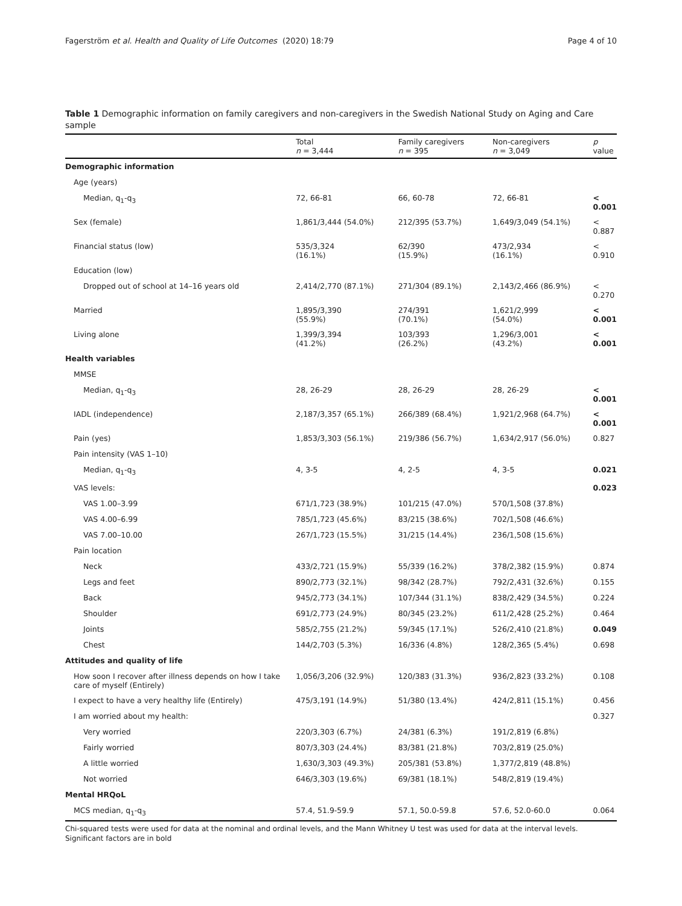Fagerström et al. Health and Quality of Life Outcomes (2020) 18:79 Page 4 of 10
Table 1 Demographic information on family caregivers and non-caregivers in the Swedish National Study on Aging and Care sample
| | Total n = 3,444 | Family caregivers n = 395 | Non-caregivers n = 3,049 | p value |
| --- | --- | --- | --- | --- |
| Demographic information | | | | |
| Age (years) | | | | |
| Median, q<sub>1</sub>-q<sub>3</sub> | 72, 66-81 | 66, 60-78 | 72, 66-81 | < 0.001 |
| Sex (female) | 1,861/3,444 (54.0%) | 212/395 (53.7%) | 1,649/3,049 (54.1%) | < 0.887 |
| Financial status (low) | 535/3,324 (16.1%) | 62/390 (15.9%) | 473/2,934 (16.1%) | < 0.910 |
| Education (low) | | | | |
| Dropped out of school at 14–16 years old | 2,414/2,770 (87.1%) | 271/304 (89.1%) | 2,143/2,466 (86.9%) | < 0.270 |
| Married | 1,895/3,390 (55.9%) | 274/391 (70.1%) | 1,621/2,999 (54.0%) | < 0.001 |
| Living alone | 1,399/3,394 (41.2%) | 103/393 (26.2%) | 1,296/3,001 (43.2%) | < 0.001 |
| Health variables | | | | |
| MMSE | | | | |
| Median, q<sub>1</sub>-q<sub>3</sub> | 28, 26-29 | 28, 26-29 | 28, 26-29 | < 0.001 |
| IADL (independence) | 2,187/3,357 (65.1%) | 266/389 (68.4%) | 1,921/2,968 (64.7%) | < 0.001 |
| Pain (yes) | 1,853/3,303 (56.1%) | 219/386 (56.7%) | 1,634/2,917 (56.0%) | 0.827 |
| Pain intensity (VAS 1–10) | | | | |
| Median, q<sub>1</sub>-q<sub>3</sub> | 4, 3-5 | 4, 2-5 | 4, 3-5 | 0.021 |
| VAS levels: | | | | 0.023 |
| VAS 1.00–3.99 | 671/1,723 (38.9%) | 101/215 (47.0%) | 570/1,508 (37.8%) | |
| VAS 4.00–6.99 | 785/1,723 (45.6%) | 83/215 (38.6%) | 702/1,508 (46.6%) | |
| VAS 7.00–10.00 | 267/1,723 (15.5%) | 31/215 (14.4%) | 236/1,508 (15.6%) | |
| Pain location | | | | |
| Neck | 433/2,721 (15.9%) | 55/339 (16.2%) | 378/2,382 (15.9%) | 0.874 |
| Legs and feet | 890/2,773 (32.1%) | 98/342 (28.7%) | 792/2,431 (32.6%) | 0.155 |
| Back | 945/2,773 (34.1%) | 107/344 (31.1%) | 838/2,429 (34.5%) | 0.224 |
| Shoulder | 691/2,773 (24.9%) | 80/345 (23.2%) | 611/2,428 (25.2%) | 0.464 |
| Joints | 585/2,755 (21.2%) | 59/345 (17.1%) | 526/2,410 (21.8%) | 0.049 |
| Chest | 144/2,703 (5.3%) | 16/336 (4.8%) | 128/2,365 (5.4%) | 0.698 |
| Attitudes and quality of life | | | | |
| How soon I recover after illness depends on how I take care of myself (Entirely) | 1,056/3,206 (32.9%) | 120/383 (31.3%) | 936/2,823 (33.2%) | 0.108 |
| I expect to have a very healthy life (Entirely) | 475/3,191 (14.9%) | 51/380 (13.4%) | 424/2,811 (15.1%) | 0.456 |
| I am worried about my health: | | | | 0.327 |
| Very worried | 220/3,303 (6.7%) | 24/381 (6.3%) | 191/2,819 (6.8%) | |
| Fairly worried | 807/3,303 (24.4%) | 83/381 (21.8%) | 703/2,819 (25.0%) | |
| A little worried | 1,630/3,303 (49.3%) | 205/381 (53.8%) | 1,377/2,819 (48.8%) | |
| Not worried | 646/3,303 (19.6%) | 69/381 (18.1%) | 548/2,819 (19.4%) | |
| Mental HRQoL | | | | |
| MCS median, q<sub>1</sub>-q<sub>3</sub> | 57.4, 51.9-59.9 | 57.1, 50.0-59.8 | 57.6, 52.0-60.0 | 0.064 |
Chi-squared tests were used for data at the nominal and ordinal levels, and the Mann Whitney U test was used for data at the interval levels. Significant factors are in bold